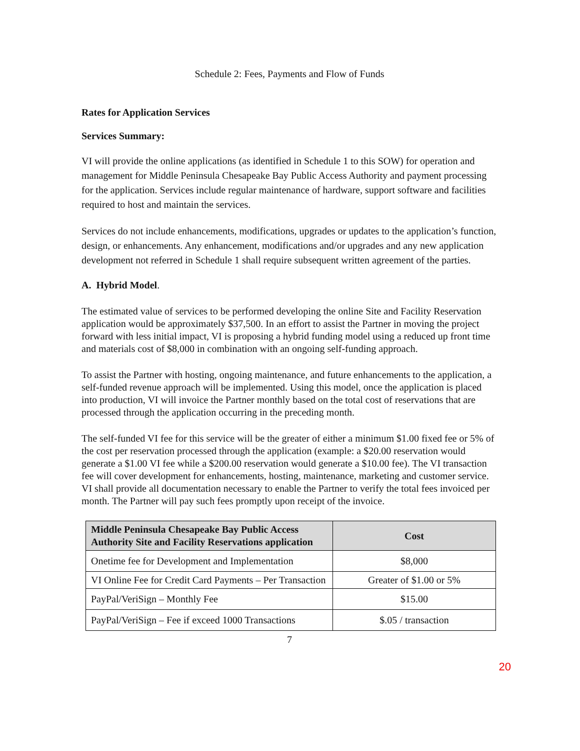Schedule 2: Fees, Payments and Flow of Funds
Rates for Application Services
Services Summary:
VI will provide the online applications (as identified in Schedule 1 to this SOW) for operation and management for Middle Peninsula Chesapeake Bay Public Access Authority and payment processing for the application. Services include regular maintenance of hardware, support software and facilities required to host and maintain the services.
Services do not include enhancements, modifications, upgrades or updates to the application’s function, design, or enhancements. Any enhancement, modifications and/or upgrades and any new application development not referred in Schedule 1 shall require subsequent written agreement of the parties.
A. Hybrid Model.
The estimated value of services to be performed developing the online Site and Facility Reservation application would be approximately $37,500. In an effort to assist the Partner in moving the project forward with less initial impact, VI is proposing a hybrid funding model using a reduced up front time and materials cost of $8,000 in combination with an ongoing self-funding approach.
To assist the Partner with hosting, ongoing maintenance, and future enhancements to the application, a self-funded revenue approach will be implemented. Using this model, once the application is placed into production, VI will invoice the Partner monthly based on the total cost of reservations that are processed through the application occurring in the preceding month.
The self-funded VI fee for this service will be the greater of either a minimum $1.00 fixed fee or 5% of the cost per reservation processed through the application (example: a $20.00 reservation would generate a $1.00 VI fee while a $200.00 reservation would generate a $10.00 fee). The VI transaction fee will cover development for enhancements, hosting, maintenance, marketing and customer service. VI shall provide all documentation necessary to enable the Partner to verify the total fees invoiced per month. The Partner will pay such fees promptly upon receipt of the invoice.
| Middle Peninsula Chesapeake Bay Public Access Authority Site and Facility Reservations application | Cost |
| --- | --- |
| Onetime fee for Development and Implementation | $8,000 |
| VI Online Fee for Credit Card Payments – Per Transaction | Greater of $1.00 or 5% |
| PayPal/VeriSign – Monthly Fee | $15.00 |
| PayPal/VeriSign – Fee if exceed 1000 Transactions | $.05 / transaction |
7
20